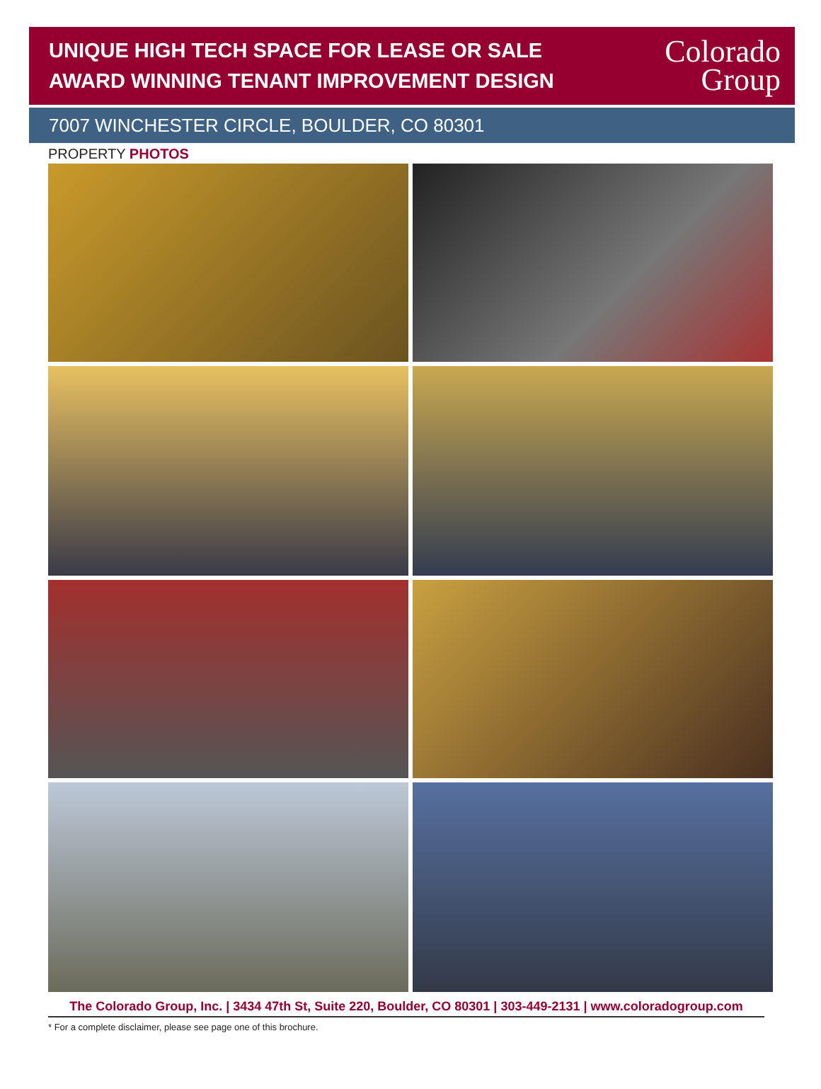UNIQUE HIGH TECH SPACE FOR LEASE OR SALE
AWARD WINNING TENANT IMPROVEMENT DESIGN
Colorado
Group
7007 WINCHESTER CIRCLE, BOULDER, CO 80301
PROPERTY PHOTOS
The Colorado Group, Inc. | 3434 47th St, Suite 220, Boulder, CO 80301 | 303-449-2131 | www.coloradogroup.com
* For a complete disclaimer, please see page one of this brochure.